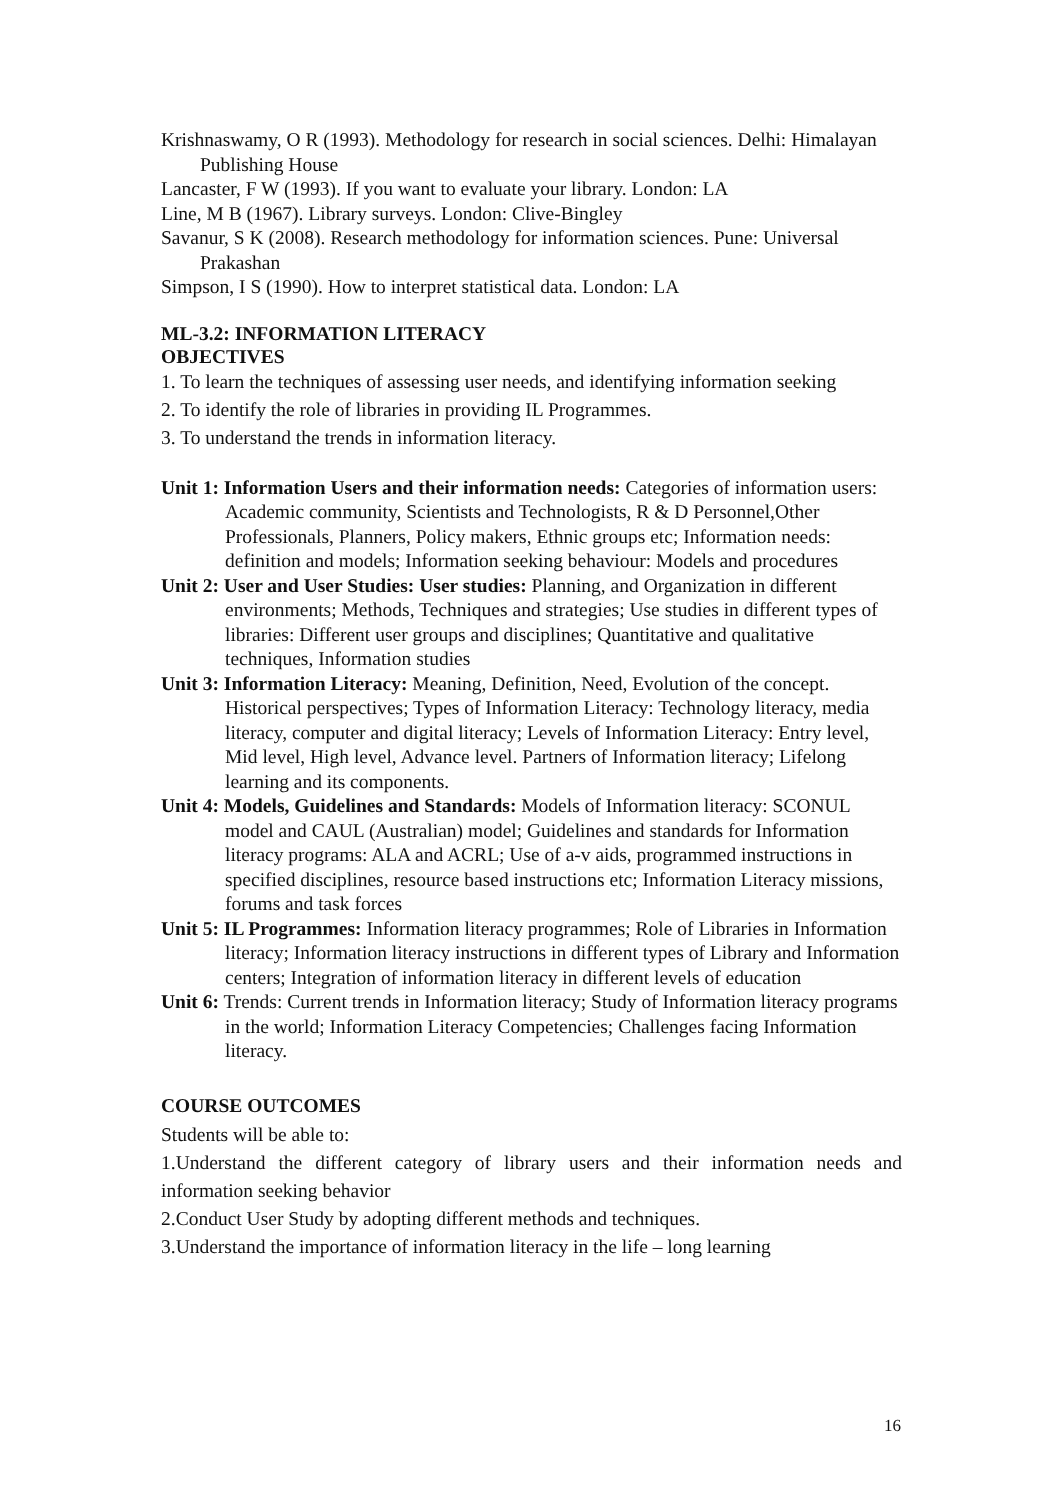Krishnaswamy, O R (1993). Methodology for research in social sciences. Delhi: Himalayan Publishing House
Lancaster, F W (1993). If you want to evaluate your library. London: LA
Line, M B (1967). Library surveys. London: Clive-Bingley
Savanur, S K (2008). Research methodology for information sciences. Pune: Universal Prakashan
Simpson, I S (1990). How to interpret statistical data. London: LA
ML-3.2: INFORMATION LITERACY
OBJECTIVES
1. To learn the techniques of assessing user needs, and identifying information seeking
2. To identify the role of libraries in providing IL Programmes.
3. To understand the trends in information literacy.
Unit 1: Information Users and their information needs: Categories of information users: Academic community, Scientists and Technologists, R & D Personnel,Other Professionals, Planners, Policy makers, Ethnic groups etc; Information needs: definition and models; Information seeking behaviour: Models and procedures
Unit 2: User and User Studies: User studies: Planning, and Organization in different environments; Methods, Techniques and strategies; Use studies in different types of libraries: Different user groups and disciplines; Quantitative and qualitative techniques, Information studies
Unit 3: Information Literacy: Meaning, Definition, Need, Evolution of the concept. Historical perspectives; Types of Information Literacy: Technology literacy, media literacy, computer and digital literacy; Levels of Information Literacy: Entry level, Mid level, High level, Advance level. Partners of Information literacy; Lifelong learning and its components.
Unit 4: Models, Guidelines and Standards: Models of Information literacy: SCONUL model and CAUL (Australian) model; Guidelines and standards for Information literacy programs: ALA and ACRL; Use of a-v aids, programmed instructions in specified disciplines, resource based instructions etc; Information Literacy missions, forums and task forces
Unit 5: IL Programmes: Information literacy programmes; Role of Libraries in Information literacy; Information literacy instructions in different types of Library and Information centers; Integration of information literacy in different levels of education
Unit 6: Trends: Current trends in Information literacy; Study of Information literacy programs in the world; Information Literacy Competencies; Challenges facing Information literacy.
COURSE OUTCOMES
Students will be able to:
1.Understand the different category of library users and their information needs and information seeking behavior
2.Conduct User Study by adopting different methods and techniques.
3.Understand the importance of information literacy in the life – long learning
16